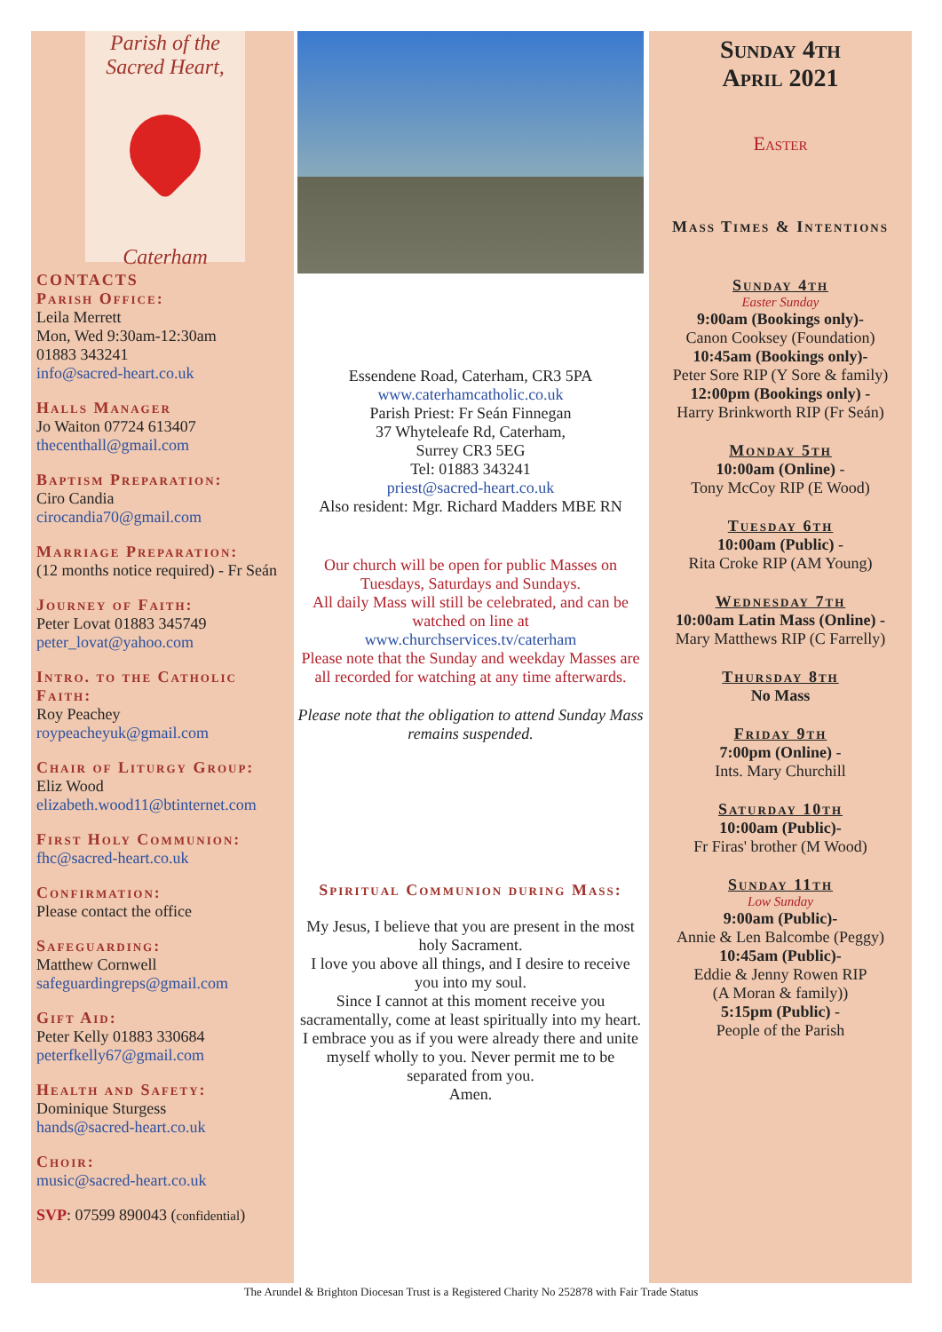Parish of the
Sacred Heart,
Caterham
CONTACTS
Parish Office:
Leila Merrett
Mon, Wed 9:30am-12:30am
01883 343241
info@sacred-heart.co.uk
Halls Manager
Jo Waiton 07724 613407
thecenthall@gmail.com
Baptism Preparation:
Ciro Candia
cirocandia70@gmail.com
Marriage Preparation:
(12 months notice required) - Fr Seán
Journey of Faith:
Peter Lovat 01883 345749
peter_lovat@yahoo.com
Intro. to the Catholic Faith:
Roy Peachey
roypeacheyuk@gmail.com
Chair of Liturgy Group:
Eliz Wood
elizabeth.wood11@btinternet.com
First Holy Communion:
fhc@sacred-heart.co.uk
Confirmation:
Please contact the office
Safeguarding:
Matthew Cornwell
safeguardingreps@gmail.com
Gift Aid:
Peter Kelly 01883 330684
peterfkelly67@gmail.com
Health and Safety:
Dominique Sturgess
hands@sacred-heart.co.uk
Choir:
music@sacred-heart.co.uk
SVP: 07599 890043 (confidential)
Essendene Road, Caterham, CR3 5PA
www.caterhamcatholic.co.uk
Parish Priest: Fr Seán Finnegan
37 Whyteleafe Rd, Caterham,
Surrey CR3 5EG
Tel: 01883 343241
priest@sacred-heart.co.uk
Also resident: Mgr. Richard Madders MBE RN
Our church will be open for public Masses on Tuesdays, Saturdays and Sundays.
All daily Mass will still be celebrated, and can be watched on line at
www.churchservices.tv/caterham
Please note that the Sunday and weekday Masses are all recorded for watching at any time afterwards.
Please note that the obligation to attend Sunday Mass remains suspended.
Spiritual Communion during Mass:
My Jesus, I believe that you are present in the most holy Sacrament.
I love you above all things, and I desire to receive you into my soul.
Since I cannot at this moment receive you sacramentally, come at least spiritually into my heart.
I embrace you as if you were already there and unite myself wholly to you. Never permit me to be separated from you.
Amen.
Sunday 4th
April 2021
Easter
Mass Times & Intentions
Sunday 4th
Easter Sunday
9:00am (Bookings only)-
Canon Cooksey (Foundation)
10:45am (Bookings only)-
Peter Sore RIP (Y Sore & family)
12:00pm (Bookings only) -
Harry Brinkworth RIP (Fr Seán)
Monday 5th
10:00am (Online) -
Tony McCoy RIP (E Wood)
Tuesday 6th
10:00am (Public) -
Rita Croke RIP (AM Young)
Wednesday 7th
10:00am Latin Mass (Online) -
Mary Matthews RIP (C Farrelly)
Thursday 8th
No Mass
Friday 9th
7:00pm (Online) -
Ints. Mary Churchill
Saturday 10th
10:00am (Public)-
Fr Firas' brother (M Wood)
Sunday 11th
Low Sunday
9:00am (Public)-
Annie & Len Balcombe (Peggy)
10:45am (Public)-
Eddie & Jenny Rowen RIP
(A Moran & family))
5:15pm (Public) -
People of the Parish
The Arundel & Brighton Diocesan Trust is a Registered Charity No 252878 with Fair Trade Status